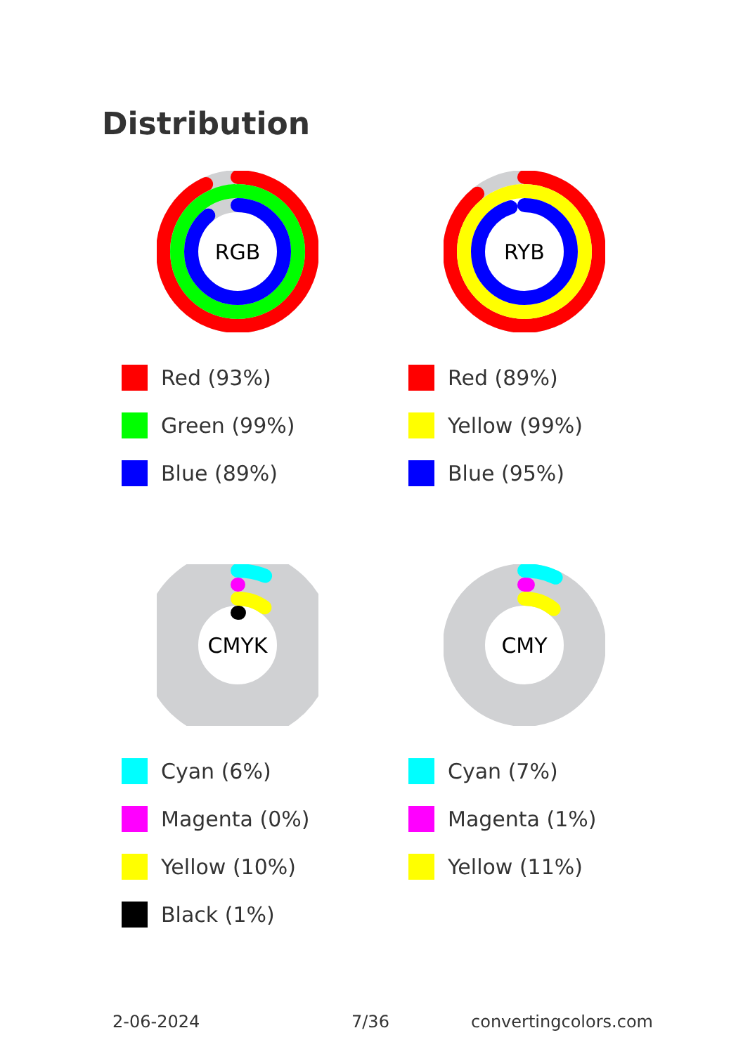Distribution
RGB
Red (93%)
Green (99%)
Blue (89%)
RYB
Red (89%)
Yellow (99%)
Blue (95%)
CMYK
Cyan (6%)
Magenta (0%)
Yellow (10%)
Black (1%)
CMY
Cyan (7%)
Magenta (1%)
Yellow (11%)
2-06-2024 7/36 convertingcolors.com